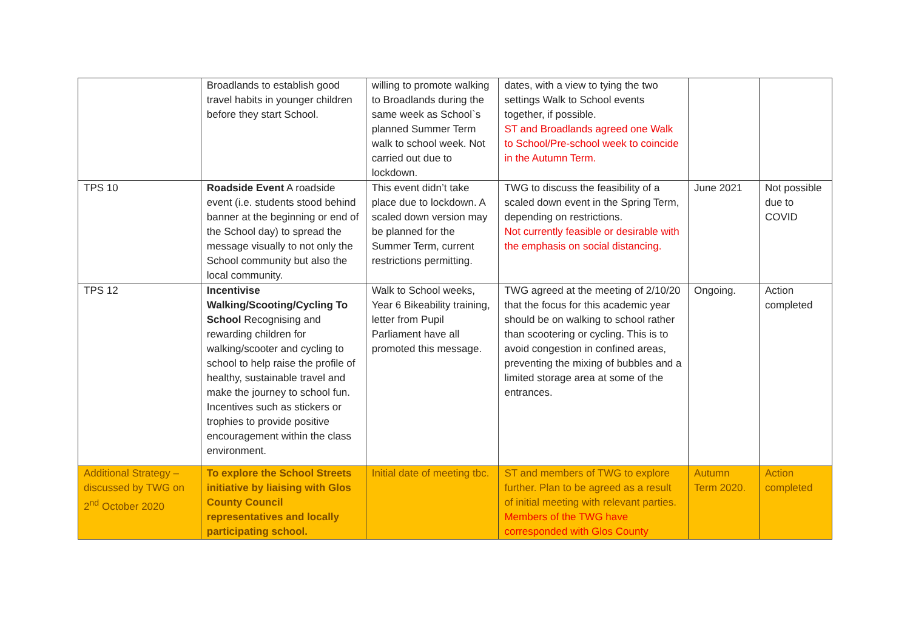| | Broadlands to establish good travel habits in younger children before they start School. | willing to promote walking to Broadlands during the same week as School`s planned Summer Term walk to school week. Not carried out due to lockdown. | dates, with a view to tying the two settings Walk to School events together, if possible. ST and Broadlands agreed one Walk to School/Pre-school week to coincide in the Autumn Term. | | |
| TPS 10 | Roadside Event A roadside event (i.e. students stood behind banner at the beginning or end of the School day) to spread the message visually to not only the School community but also the local community. | This event didn’t take place due to lockdown. A scaled down version may be planned for the Summer Term, current restrictions permitting. | TWG to discuss the feasibility of a scaled down event in the Spring Term, depending on restrictions. Not currently feasible or desirable with the emphasis on social distancing. | June 2021 | Not possible due to COVID |
| TPS 12 | Incentivise Walking/Scooting/Cycling To School Recognising and rewarding children for walking/scooter and cycling to school to help raise the profile of healthy, sustainable travel and make the journey to school fun. Incentives such as stickers or trophies to provide positive encouragement within the class environment. | Walk to School weeks, Year 6 Bikeability training, letter from Pupil Parliament have all promoted this message. | TWG agreed at the meeting of 2/10/20 that the focus for this academic year should be on walking to school rather than scootering or cycling. This is to avoid congestion in confined areas, preventing the mixing of bubbles and a limited storage area at some of the entrances. | Ongoing. | Action completed |
| Additional Strategy – discussed by TWG on 2<sup>nd</sup> October 2020 | To explore the School Streets initiative by liaising with Glos County Council representatives and locally participating school. | Initial date of meeting tbc. | ST and members of TWG to explore further. Plan to be agreed as a result of initial meeting with relevant parties. Members of the TWG have corresponded with Glos County | Autumn Term 2020. | Action completed |